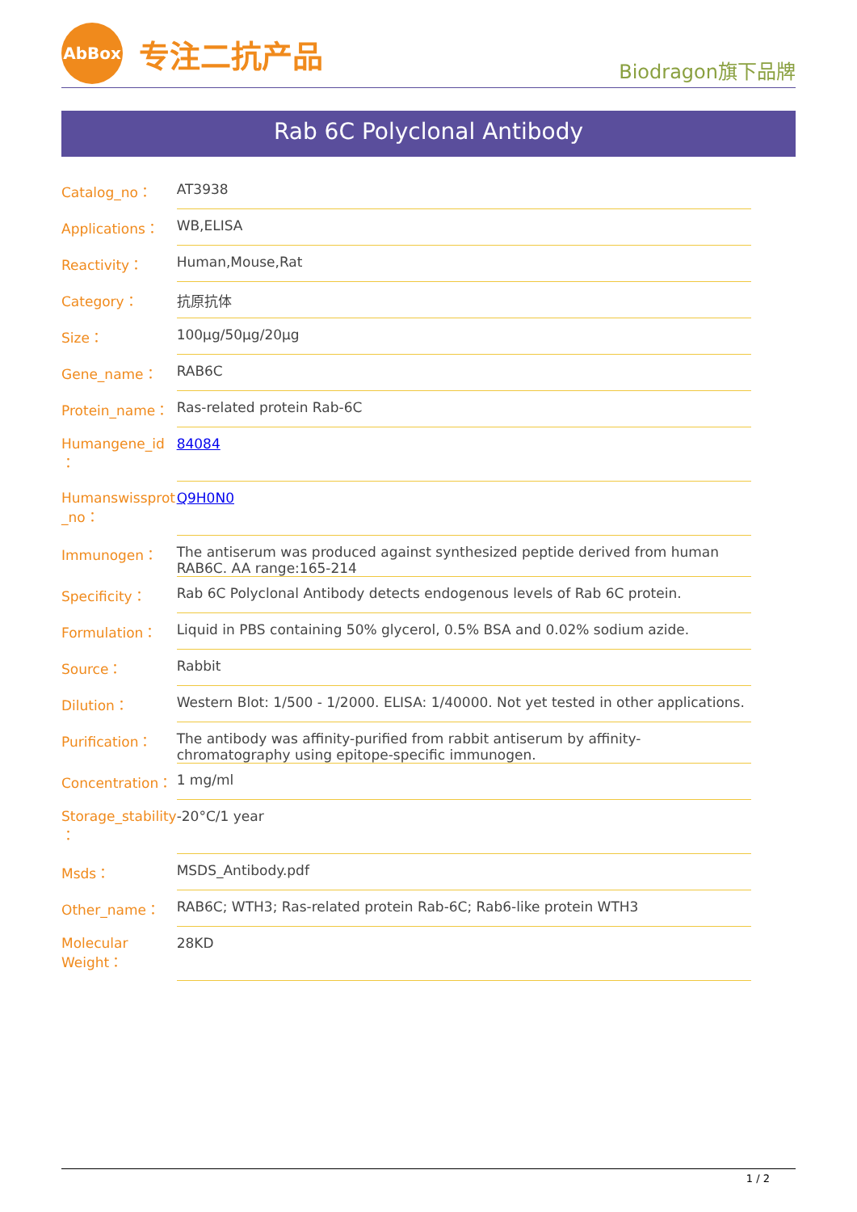AbBox
专注二抗产品
Biodragon旗下品牌
Rab 6C Polyclonal Antibody
| Catalog_no： | AT3938 |
| Applications： | WB,ELISA |
| Reactivity： | Human,Mouse,Rat |
| Category： | 抗原抗体 |
| Size： | 100μg/50μg/20μg |
| Gene_name： | RAB6C |
| Protein_name： | Ras-related protein Rab-6C |
| Humangene_id ： | 84084 |
| Humanswissprot _no： | Q9H0N0 |
| Immunogen： | The antiserum was produced against synthesized peptide derived from human RAB6C. AA range:165-214 |
| Specificity： | Rab 6C Polyclonal Antibody detects endogenous levels of Rab 6C protein. |
| Formulation： | Liquid in PBS containing 50% glycerol, 0.5% BSA and 0.02% sodium azide. |
| Source： | Rabbit |
| Dilution： | Western Blot: 1/500 - 1/2000. ELISA: 1/40000. Not yet tested in other applications. |
| Purification： | The antibody was affinity-purified from rabbit antiserum by affinity-chromatography using epitope-specific immunogen. |
| Concentration： | 1 mg/ml |
| Storage_stability ： | -20°C/1 year |
| Msds： | MSDS_Antibody.pdf |
| Other_name： | RAB6C; WTH3; Ras-related protein Rab-6C; Rab6-like protein WTH3 |
| Molecular Weight： | 28KD |
1 / 2